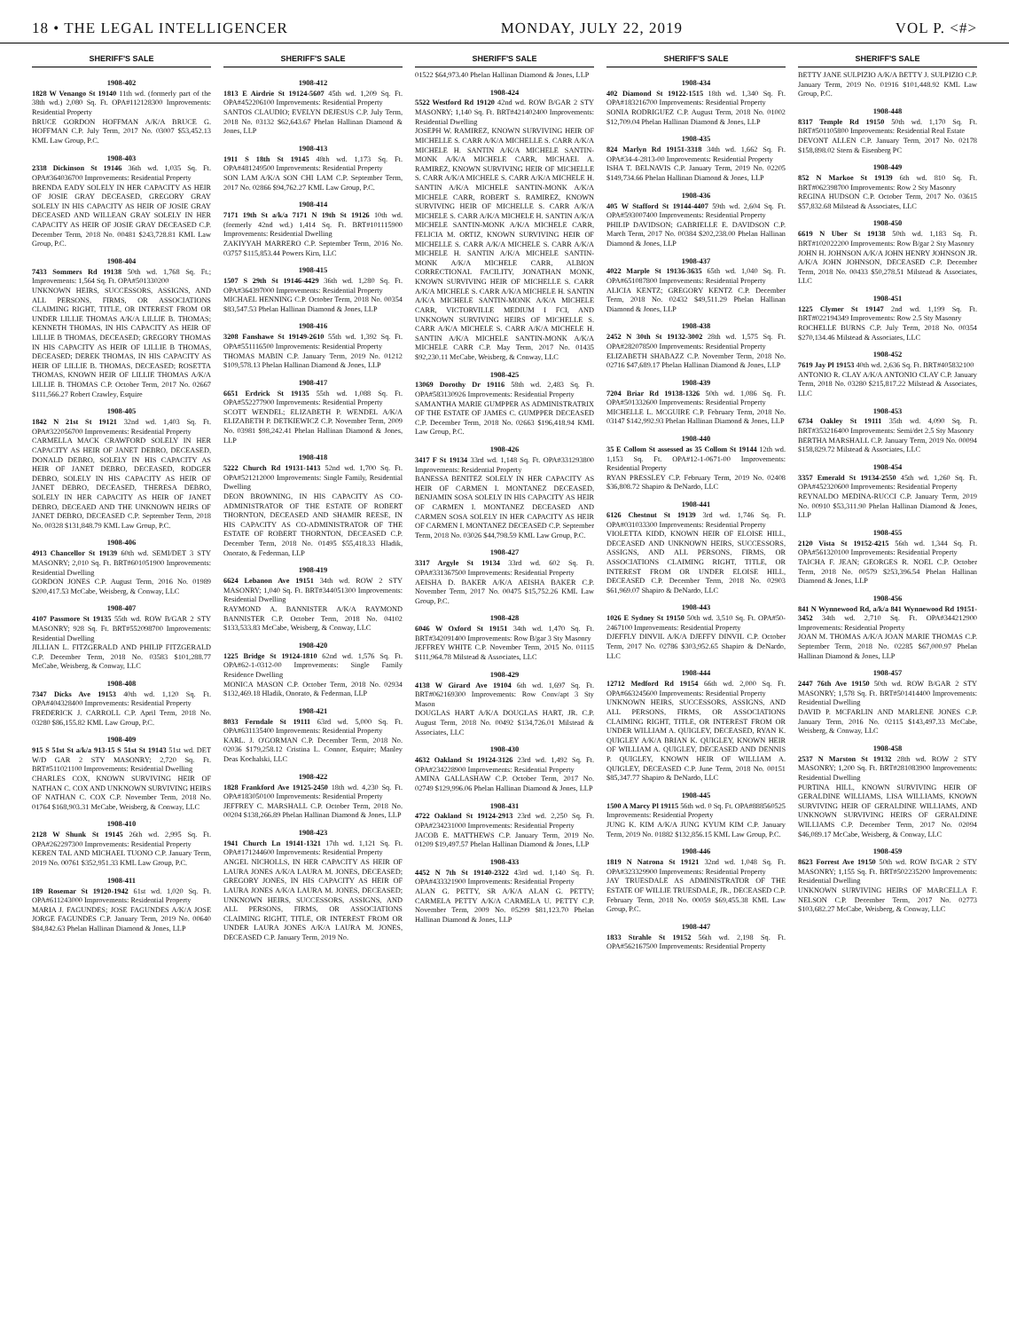18 • THE LEGAL INTELLIGENCER MONDAY, JULY 22, 2019 VOL P. <#>
SHERIFF'S SALE
SHERIFF'S SALE
SHERIFF'S SALE
SHERIFF'S SALE
SHERIFF'S SALE
1908-402
1828 W Venango St 19140 11th wd. (formerly part of the 38th wd.) 2,080 Sq. Ft. OPA#112128300 Improvements: Residential Property
BRUCE GORDON HOFFMAN A/K/A BRUCE G. HOFFMAN C.P. July Term, 2017 No. 03007 $53,452.13 KML Law Group, P.C.
1908-403
2338 Dickinson St 19146 36th wd. 1,035 Sq. Ft. OPA#364036700 Improvements: Residential Property
BRENDA EADY SOLELY IN HER CAPACITY AS HEIR OF JOSIE GRAY DECEASED, GREGORY GRAY SOLELY IN HIS CAPACITY AS HEIR OF JOSIE GRAY DECEASED AND WILLEAN GRAY SOLELY IN HER CAPACITY AS HEIR OF JOSIE GRAY DECEASED C.P. December Term, 2018 No. 00481 $243,728.81 KML Law Group, P.C.
1908-404
7433 Sommers Rd 19138 50th wd. 1,768 Sq. Ft.; Improvements: 1,564 Sq. Ft. OPA#501330200
UNKNOWN HEIRS, SUCCESSORS, ASSIGNS, AND ALL PERSONS, FIRMS, OR ASSOCIATIONS CLAIMING RIGHT, TITLE, OR INTEREST FROM OR UNDER LILLIE THOMAS A/K/A LILLIE B. THOMAS; KENNETH THOMAS, IN HIS CAPACITY AS HEIR OF LILLIE B THOMAS, DECEASED; GREGORY THOMAS IN HIS CAPACITY AS HEIR OF LILLIE B THOMAS, DECEASED; DEREK THOMAS, IN HIS CAPACITY AS HEIR OF LILLIE B. THOMAS, DECEASED; ROSETTA THOMAS, KNOWN HEIR OF LILLIE THOMAS A/K/A LILLIE B. THOMAS C.P. October Term, 2017 No. 02667 $111,566.27 Robert Crawley, Esquire
1908-405
1842 N 21st St 19121 32nd wd. 1,403 Sq. Ft. OPA#322056700 Improvements: Residential Property
CARMELLA MACK CRAWFORD SOLELY IN HER CAPACITY AS HEIR OF JANET DEBRO, DECEASED, DONALD DEBRO, SOLELY IN HIS CAPACITY AS HEIR OF JANET DEBRO, DECEASED, RODGER DEBRO, SOLELY IN HIS CAPACITY AS HEIR OF JANET DEBRO, DECEASED, THERESA DEBRO, SOLELY IN HER CAPACITY AS HEIR OF JANET DEBRO, DECEAED AND THE UNKNOWN HEIRS OF JANET DEBRO, DECEASED C.P. September Term, 2018 No. 00328 $131,848.79 KML Law Group, P.C.
1908-406
4913 Chancellor St 19139 60th wd. SEMI/DET 3 STY MASONRY; 2,010 Sq. Ft. BRT#601051900 Improvements: Residential Dwelling
GORDON JONES C.P. August Term, 2016 No. 01989 $200,417.53 McCabe, Weisberg, & Conway, LLC
1908-407
4107 Passmore St 19135 55th wd. ROW B/GAR 2 STY MASONRY; 928 Sq. Ft. BRT#552098700 Improvements: Residential Dwelling
JILLIAN L. FITZGERALD AND PHILIP FITZGERALD C.P. December Term, 2018 No. 03583 $101,288.77 McCabe, Weisberg, & Conway, LLC
1908-408
7347 Dicks Ave 19153 40th wd. 1,120 Sq. Ft. OPA#404328400 Improvements: Residential Property
FREDERICK J. CARROLL C.P. April Term, 2018 No. 03280 $86,155.82 KML Law Group, P.C.
1908-409
915 S 51st St a/k/a 913-15 S 51st St 19143 51st wd. DET W/D GAR 2 STY MASONRY; 2,720 Sq. Ft. BRT#511021100 Improvements: Residential Dwelling
CHARLES COX, KNOWN SURVIVING HEIR OF NATHAN C. COX AND UNKNOWN SURVIVING HEIRS OF NATHAN C. COX C.P. November Term, 2018 No. 01764 $168,903.31 McCabe, Weisberg, & Conway, LLC
1908-410
2128 W Shunk St 19145 26th wd. 2,995 Sq. Ft. OPA#262297300 Improvements: Residential Property
KEREN TAL AND MICHAEL TUONO C.P. January Term, 2019 No. 00761 $352,951.33 KML Law Group, P.C.
1908-411
189 Rosemar St 19120-1942 61st wd. 1,020 Sq. Ft. OPA#611243000 Improvements: Residential Property
MARIA J. FAGUNDES; JOSE FAGUNDES A/K/A JOSE JORGE FAGUNDES C.P. January Term, 2019 No. 00640 $84,842.63 Phelan Hallinan Diamond & Jones, LLP
1908-412
1813 E Airdrie St 19124-5607 45th wd. 1,209 Sq. Ft. OPA#452206100 Improvements: Residential Property
SANTOS CLAUDIO; EVELYN DEJESUS C.P. July Term, 2018 No. 03132 $62,643.67 Phelan Hallinan Diamond & Jones, LLP
1908-413
1911 S 18th St 19145 48th wd. 1,173 Sq. Ft. OPA#481249500 Improvements: Residential Property
SON LAM A/K/A SON CHI LAM C.P. September Term, 2017 No. 02866 $94,762.27 KML Law Group, P.C.
1908-414
7171 19th St a/k/a 7171 N 19th St 19126 10th wd. (formerly 42nd wd.) 1,414 Sq. Ft. BRT#101115900 Improvements: Residential Dwelling
ZAKIYYAH MARRERO C.P. September Term, 2016 No. 03757 $115,853.44 Powers Kirn, LLC
1908-415
1507 S 29th St 19146-4429 36th wd. 1,280 Sq. Ft. OPA#364397000 Improvements: Residential Property
MICHAEL HENNING C.P. October Term, 2018 No. 00354 $83,547.53 Phelan Hallinan Diamond & Jones, LLP
1908-416
3208 Fanshawe St 19149-2610 55th wd. 1,392 Sq. Ft. OPA#551116500 Improvements: Residential Property
THOMAS MABIN C.P. January Term, 2019 No. 01212 $109,578.13 Phelan Hallinan Diamond & Jones, LLP
1908-417
6651 Erdrick St 19135 55th wd. 1,088 Sq. Ft. OPA#552277900 Improvements: Residential Property
SCOTT WENDEL; ELIZABETH P. WENDEL A/K/A ELIZABETH P. DETKIEWICZ C.P. November Term, 2009 No. 03981 $98,242.41 Phelan Hallinan Diamond & Jones, LLP
1908-418
5222 Church Rd 19131-1413 52nd wd. 1,700 Sq. Ft. OPA#521212000 Improvements: Single Family, Residential Dwelling
DEON BROWNING, IN HIS CAPACITY AS CO-ADMINISTRATOR OF THE ESTATE OF ROBERT THORNTON, DECEASED AND SHAMIR REESE, IN HIS CAPACITY AS CO-ADMINISTRATOR OF THE ESTATE OF ROBERT THORNTON, DECEASED C.P. December Term, 2018 No. 01495 $55,418.33 Hladik, Onorato, & Federman, LLP
1908-419
6624 Lebanon Ave 19151 34th wd. ROW 2 STY MASONRY; 1,040 Sq. Ft. BRT#344051300 Improvements: Residential Dwelling
RAYMOND A. BANNISTER A/K/A RAYMOND BANNISTER C.P. October Term, 2018 No. 04102 $133,533.83 McCabe, Weisberg, & Conway, LLC
1908-420
1225 Bridge St 19124-1810 62nd wd. 1,576 Sq. Ft. OPA#62-1-0312-00 Improvements: Single Family Residence Dwelling
MONICA MASON C.P. October Term, 2018 No. 02934 $132,469.18 Hladik, Onorato, & Federman, LLP
1908-421
8033 Ferndale St 19111 63rd wd. 5,000 Sq. Ft. OPA#631135400 Improvements: Residential Property
KARL. J. O'GORMAN C.P. December Term, 2018 No. 02036 $179,258.12 Cristina L. Connor, Esquire; Manley Deas Kochalski, LLC
1908-422
1828 Frankford Ave 19125-2450 18th wd. 4,230 Sq. Ft. OPA#183050100 Improvements: Residential Property
JEFFREY C. MARSHALL C.P. October Term, 2018 No. 00204 $138,266.89 Phelan Hallinan Diamond & Jones, LLP
1908-423
1941 Church Ln 19141-1321 17th wd. 1,121 Sq. Ft. OPA#171244600 Improvements: Residential Property
ANGEL NICHOLLS, IN HER CAPACITY AS HEIR OF LAURA JONES A/K/A LAURA M. JONES, DECEASED; GREGORY JONES, IN HIS CAPACITY AS HEIR OF LAURA JONES A/K/A LAURA M. JONES, DECEASED; UNKNOWN HEIRS, SUCCESSORS, ASSIGNS, AND ALL PERSONS, FIRMS, OR ASSOCIATIONS CLAIMING RIGHT, TITLE, OR INTEREST FROM OR UNDER LAURA JONES A/K/A LAURA M. JONES, DECEASED C.P. January Term, 2019 No.
01522 $64,973.40 Phelan Hallinan Diamond & Jones, LLP
1908-424
5522 Westford Rd 19120 42nd wd. ROW B/GAR 2 STY MASONRY; 1,140 Sq. Ft. BRT#421402400 Improvements: Residential Dwelling
JOSEPH W. RAMIREZ, KNOWN SURVIVING HEIR OF MICHELLE S. CARR A/K/A MICHELLE S. CARR A/K/A MICHELE H. SANTIN A/K/A MICHELE SANTIN-MONK A/K/A MICHELE CARR, MICHAEL A. RAMIREZ, KNOWN SURVIVING HEIR OF MICHELLE S. CARR A/K/A MICHELE S. CARR A/K/A MICHELE H. SANTIN A/K/A MICHELE SANTIN-MONK A/K/A MICHELE CARR, ROBERT S. RAMIREZ, KNOWN SURVIVING HEIR OF MICHELLE S. CARR A/K/A MICHELE S. CARR A/K/A MICHELE H. SANTIN A/K/A MICHELE SANTIN-MONK A/K/A MICHELE CARR, FELICIA M. ORTIZ, KNOWN SURVIVING HEIR OF MICHELLE S. CARR A/K/A MICHELE S. CARR A/K/A MICHELE H. SANTIN A/K/A MICHELE SANTIN-MONK A/K/A MICHELE CARR, ALBION CORRECTIONAL FACILITY, JONATHAN MONK, KNOWN SURVIVING HEIR OF MICHELLE S. CARR A/K/A MICHELE S. CARR A/K/A MICHELE H. SANTIN A/K/A MICHELE SANTIN-MONK A/K/A MICHELE CARR, VICTORVILLE MEDIUM I FCI, AND UNKNOWN SURVIVING HEIRS OF MICHELLE S. CARR A/K/A MICHELE S. CARR A/K/A MICHELE H. SANTIN A/K/A MICHELE SANTIN-MONK A/K/A MICHELE CARR C.P. May Term, 2017 No. 01435 $92,230.11 McCabe, Weisberg, & Conway, LLC
1908-425
13069 Dorothy Dr 19116 58th wd. 2,483 Sq. Ft. OPA#583130926 Improvements: Residential Property
SAMANTHA MARIE GUMPPER AS ADMINISTRATRIX OF THE ESTATE OF JAMES C. GUMPPER DECEASED C.P. December Term, 2018 No. 02663 $196,418.94 KML Law Group, P.C.
1908-426
3417 F St 19134 33rd wd. 1,148 Sq. Ft. OPA#331293800 Improvements: Residential Property
BANESSA BENITEZ SOLELY IN HER CAPACITY AS HEIR OF CARMEN I. MONTANEZ DECEASED, BENJAMIN SOSA SOLELY IN HIS CAPACITY AS HEIR OF CARMEN I. MONTANEZ DECEASED AND CARMEN SOSA SOLELY IN HER CAPACITY AS HEIR OF CARMEN I. MONTANEZ DECEASED C.P. September Term, 2018 No. 03026 $44,798.59 KML Law Group, P.C.
1908-427
3317 Argyle St 19134 33rd wd. 602 Sq. Ft. OPA#331367500 Improvements: Residential Property
AEISHA D. BAKER A/K/A AEISHA BAKER C.P. November Term, 2017 No. 00475 $15,752.26 KML Law Group, P.C.
1908-428
6046 W Oxford St 19151 34th wd. 1,470 Sq. Ft. BRT#342091400 Improvements: Row B/gar 3 Sty Masonry
JEFFREY WHITE C.P. November Term, 2015 No. 01115 $111,964.78 Milstead & Associates, LLC
1908-429
4138 W Girard Ave 19104 6th wd. 1,697 Sq. Ft. BRT#062169300 Improvements: Row Conv/apt 3 Sty Mason
DOUGLAS HART A/K/A DOUGLAS HART, JR. C.P. August Term, 2018 No. 00492 $134,726.01 Milstead & Associates, LLC
1908-430
4632 Oakland St 19124-3126 23rd wd. 1,492 Sq. Ft. OPA#234228900 Improvements: Residential Property
AMINA GALLASHAW C.P. October Term, 2017 No. 02749 $129,996.06 Phelan Hallinan Diamond & Jones, LLP
1908-431
4722 Oakland St 19124-2913 23rd wd. 2,250 Sq. Ft. OPA#234231000 Improvements: Residential Property
JACOB E. MATTHEWS C.P. January Term, 2019 No. 01209 $19,497.57 Phelan Hallinan Diamond & Jones, LLP
1908-433
4452 N 7th St 19140-2322 43rd wd. 1,140 Sq. Ft. OPA#433321900 Improvements: Residential Property
ALAN G. PETTY, SR A/K/A ALAN G. PETTY; CARMELA PETTY A/K/A CARMELA U. PETTY C.P. November Term, 2009 No. 05299 $81,123.70 Phelan Hallinan Diamond & Jones, LLP
1908-434
402 Diamond St 19122-1515 18th wd. 1,340 Sq. Ft. OPA#183216700 Improvements: Residential Property
SONIA RODRIGUEZ C.P. August Term, 2018 No. 01002 $12,709.04 Phelan Hallinan Diamond & Jones, LLP
1908-435
824 Marlyn Rd 19151-3318 34th wd. 1,662 Sq. Ft. OPA#34-4-2813-00 Improvements: Residential Property
ISHA T. BELNAVIS C.P. January Term, 2019 No. 02205 $149,734.66 Phelan Hallinan Diamond & Jones, LLP
1908-436
405 W Stafford St 19144-4407 59th wd. 2,604 Sq. Ft. OPA#593007400 Improvements: Residential Property
PHILIP DAVIDSON; GABRIELLE E. DAVIDSON C.P. March Term, 2017 No. 00384 $202,238.00 Phelan Hallinan Diamond & Jones, LLP
1908-437
4022 Marple St 19136-3635 65th wd. 1,040 Sq. Ft. OPA#651087800 Improvements: Residential Property
ALICIA KENTZ; GREGORY KENTZ C.P. December Term, 2018 No. 02432 $49,511.29 Phelan Hallinan Diamond & Jones, LLP
1908-438
2452 N 30th St 19132-3002 28th wd. 1,575 Sq. Ft. OPA#282078500 Improvements: Residential Property
ELIZABETH SHABAZZ C.P. November Term, 2018 No. 02716 $47,689.17 Phelan Hallinan Diamond & Jones, LLP
1908-439
7204 Briar Rd 19138-1326 50th wd. 1,086 Sq. Ft. OPA#501332600 Improvements: Residential Property
MICHELLE L. MCGUIRE C.P. February Term, 2018 No. 03147 $142,992.93 Phelan Hallinan Diamond & Jones, LLP
1908-440
35 E Collom St assessed as 35 Collom St 19144 12th wd. 1,153 Sq. Ft. OPA#12-1-0671-00 Improvements: Residential Property
RYAN PRESSLEY C.P. February Term, 2019 No. 02408 $36,808.72 Shapiro & DeNardo, LLC
1908-441
6126 Chestnut St 19139 3rd wd. 1,746 Sq. Ft. OPA#031033300 Improvements: Residential Property
VIOLETTA KIDD, KNOWN HEIR OF ELOISE HILL, DECEASED AND UNKNOWN HEIRS, SUCCESSORS, ASSIGNS, AND ALL PERSONS, FIRMS, OR ASSOCIATIONS CLAIMING RIGHT, TITLE, OR INTEREST FROM OR UNDER ELOISE HILL, DECEASED C.P. December Term, 2018 No. 02903 $61,969.07 Shapiro & DeNardo, LLC
1908-443
1026 E Sydney St 19150 50th wd. 3,510 Sq. Ft. OPA#50-2467100 Improvements: Residential Property
DJEFFLY DINVIL A/K/A DJEFFY DINVIL C.P. October Term, 2017 No. 02786 $303,952.65 Shapiro & DeNardo, LLC
1908-444
12712 Medford Rd 19154 66th wd. 2,000 Sq. Ft. OPA#663245600 Improvements: Residential Property
UNKNOWN HEIRS, SUCCESSORS, ASSIGNS, AND ALL PERSONS, FIRMS, OR ASSOCIATIONS CLAIMING RIGHT, TITLE, OR INTEREST FROM OR UNDER WILLIAM A. QUIGLEY, DECEASED, RYAN K. QUIGLEY A/K/A BRIAN K. QUIGLEY, KNOWN HEIR OF WILLIAM A. QUIGLEY, DECEASED AND DENNIS P. QUIGLEY, KNOWN HEIR OF WILLIAM A. QUIGLEY, DECEASED C.P. June Term, 2018 No. 00151 $85,347.77 Shapiro & DeNardo, LLC
1908-445
1500 A Marcy Pl 19115 56th wd. 0 Sq. Ft. OPA#888560525 Improvements: Residential Property
JUNG K. KIM A/K/A JUNG KYUM KIM C.P. January Term, 2019 No. 01882 $132,856.15 KML Law Group, P.C.
1908-446
1819 N Natrona St 19121 32nd wd. 1,048 Sq. Ft. OPA#323329900 Improvements: Residential Property
JAY TRUESDALE AS ADMINISTRATOR OF THE ESTATE OF WILLIE TRUESDALE, JR., DECEASED C.P. February Term, 2018 No. 00059 $69,455.38 KML Law Group, P.C.
1908-447
1833 Strahle St 19152 56th wd. 2,198 Sq. Ft. OPA#562167500 Improvements: Residential Property
BETTY JANE SULPIZIO A/K/A BETTY J. SULPIZIO C.P. January Term, 2019 No. 01916 $101,448.92 KML Law Group, P.C.
1908-448
8317 Temple Rd 19150 50th wd. 1,170 Sq. Ft. BRT#501105800 Improvements: Residential Real Estate
DEVONT ALLEN C.P. January Term, 2017 No. 02178 $158,898.02 Stern & Eisenberg PC
1908-449
852 N Markoe St 19139 6th wd. 810 Sq. Ft. BRT#062398700 Improvements: Row 2 Sty Masonry
REGINA HUDSON C.P. October Term, 2017 No. 03615 $57,832.68 Milstead & Associates, LLC
1908-450
6619 N Uber St 19138 50th wd. 1,183 Sq. Ft. BRT#102022200 Improvements: Row B/gar 2 Sty Masonry
JOHN H. JOHNSON A/K/A JOHN HENRY JOHNSON JR. A/K/A JOHN JOHNSON, DECEASED C.P. December Term, 2018 No. 00433 $50,278.51 Milstead & Associates, LLC
1908-451
1225 Clymer St 19147 2nd wd. 1,199 Sq. Ft. BRT#022194349 Improvements: Row 2.5 Sty Masonry
ROCHELLE BURNS C.P. July Term, 2018 No. 00354 $270,134.46 Milstead & Associates, LLC
1908-452
7619 Jay Pl 19153 40th wd. 2,636 Sq. Ft. BRT#405832100
ANTONIO R. CLAY A/K/A ANTONIO CLAY C.P. January Term, 2018 No. 03280 $215,817.22 Milstead & Associates, LLC
1908-453
6734 Oakley St 19111 35th wd. 4,090 Sq. Ft. BRT#353216400 Improvements: Semi/det 2.5 Sty Masonry
BERTHA MARSHALL C.P. January Term, 2019 No. 00094 $158,829.72 Milstead & Associates, LLC
1908-454
3357 Emerald St 19134-2550 45th wd. 1,260 Sq. Ft. OPA#452320600 Improvements: Residential Property
REYNALDO MEDINA-RUCCI C.P. January Term, 2019 No. 00910 $53,311.90 Phelan Hallinan Diamond & Jones, LLP
1908-455
2120 Vista St 19152-4215 56th wd. 1,344 Sq. Ft. OPA#561320100 Improvements: Residential Property
TAICHA F. JEAN; GEORGES R. NOEL C.P. October Term, 2018 No. 00579 $253,396.54 Phelan Hallinan Diamond & Jones, LLP
1908-456
841 N Wynnewood Rd, a/k/a 841 Wynnewood Rd 19151-3452 34th wd. 2,710 Sq. Ft. OPA#344212900 Improvements: Residential Property
JOAN M. THOMAS A/K/A JOAN MARIE THOMAS C.P. September Term, 2018 No. 02285 $67,000.97 Phelan Hallinan Diamond & Jones, LLP
1908-457
2447 76th Ave 19150 50th wd. ROW B/GAR 2 STY MASONRY; 1,578 Sq. Ft. BRT#501414400 Improvements: Residential Dwelling
DAVID P. MCFARLIN AND MARLENE JONES C.P. January Term, 2016 No. 02115 $143,497.33 McCabe, Weisberg, & Conway, LLC
1908-458
2537 N Marston St 19132 28th wd. ROW 2 STY MASONRY; 1,200 Sq. Ft. BRT#281083900 Improvements: Residential Dwelling
PURTINA HILL, KNOWN SURVIVING HEIR OF GERALDINE WILLIAMS, LISA WILLIAMS, KNOWN SURVIVING HEIR OF GERALDINE WILLIAMS, AND UNKNOWN SURVIVING HEIRS OF GERALDINE WILLIAMS C.P. December Term, 2017 No. 02094 $46,089.17 McCabe, Weisberg, & Conway, LLC
1908-459
8623 Forrest Ave 19150 50th wd. ROW B/GAR 2 STY MASONRY; 1,155 Sq. Ft. BRT#502235200 Improvements: Residential Dwelling
UNKNOWN SURVIVING HEIRS OF MARCELLA F. NELSON C.P. December Term, 2017 No. 02773 $103,682.27 McCabe, Weisberg, & Conway, LLC